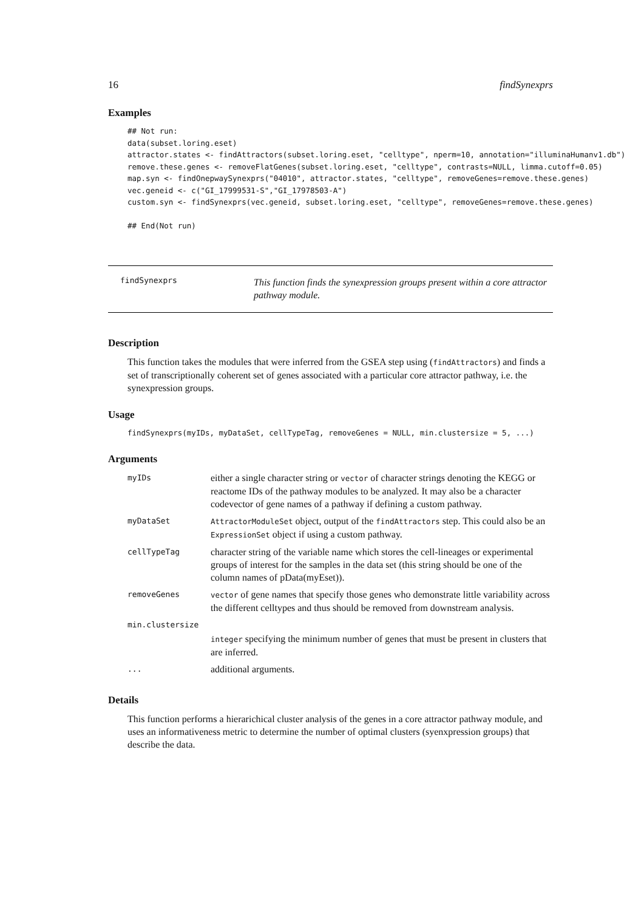16 findSynexprs
Examples
## Not run:
data(subset.loring.eset)
attractor.states <- findAttractors(subset.loring.eset, "celltype", nperm=10, annotation="illuminaHumanv1.db")
remove.these.genes <- removeFlatGenes(subset.loring.eset, "celltype", contrasts=NULL, limma.cutoff=0.05)
map.syn <- findOnepwaySynexprs("04010", attractor.states, "celltype", removeGenes=remove.these.genes)
vec.geneid <- c("GI_17999531-S","GI_17978503-A")
custom.syn <- findSynexprs(vec.geneid, subset.loring.eset, "celltype", removeGenes=remove.these.genes)

## End(Not run)
findSynexprs
This function finds the synexpression groups present within a core attractor pathway module.
Description
This function takes the modules that were inferred from the GSEA step using (findAttractors) and finds a set of transcriptionally coherent set of genes associated with a particular core attractor pathway, i.e. the synexpression groups.
Usage
findSynexprs(myIDs, myDataSet, cellTypeTag, removeGenes = NULL, min.clustersize = 5, ...)
Arguments
| myIDs | either a single character string or vector of character strings denoting the KEGG or reactome IDs of the pathway modules to be analyzed. It may also be a character codevector of gene names of a pathway if defining a custom pathway. |
| myDataSet | AttractorModuleSet object, output of the findAttractors step. This could also be an ExpressionSet object if using a custom pathway. |
| cellTypeTag | character string of the variable name which stores the cell-lineages or experimental groups of interest for the samples in the data set (this string should be one of the column names of pData(myEset)). |
| removeGenes | vector of gene names that specify those genes who demonstrate little variability across the different celltypes and thus should be removed from downstream analysis. |
| min.clustersize | |
| | integer specifying the minimum number of genes that must be present in clusters that are inferred. |
| ... | additional arguments. |
Details
This function performs a hierarichical cluster analysis of the genes in a core attractor pathway module, and uses an informativeness metric to determine the number of optimal clusters (syenxpression groups) that describe the data.